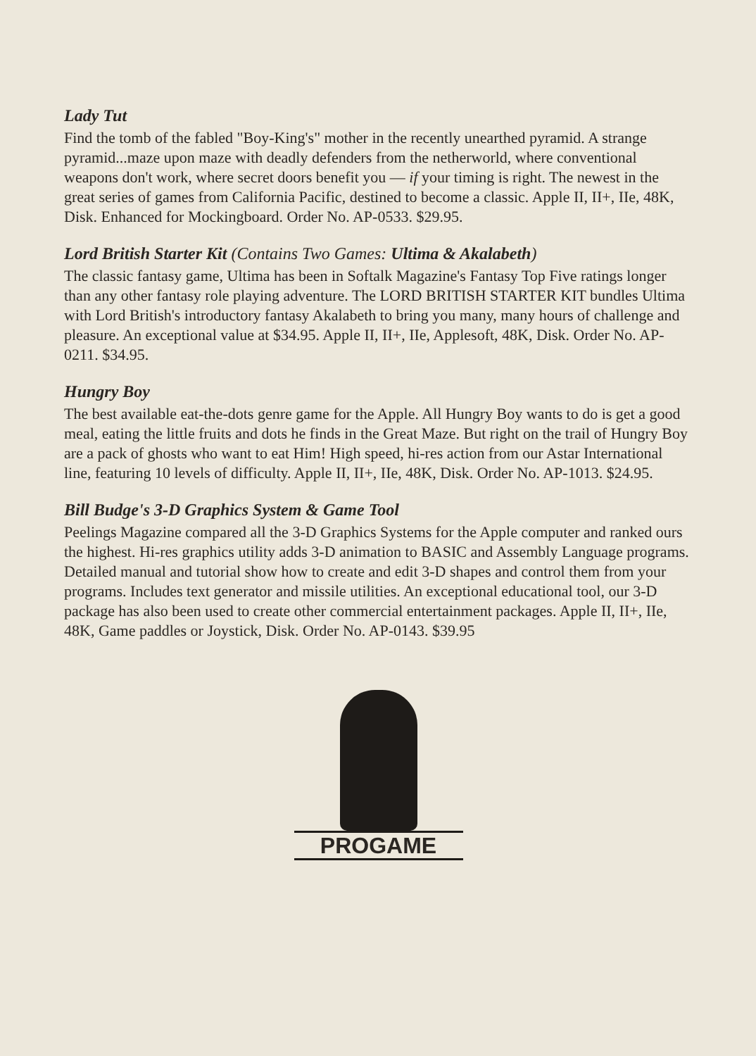Lady Tut
Find the tomb of the fabled "Boy-King's" mother in the recently unearthed pyramid. A strange pyramid...maze upon maze with deadly defenders from the netherworld, where conventional weapons don't work, where secret doors benefit you — if your timing is right. The newest in the great series of games from California Pacific, destined to become a classic. Apple II, II+, IIe, 48K, Disk. Enhanced for Mockingboard. Order No. AP-0533. $29.95.
Lord British Starter Kit (Contains Two Games: Ultima & Akalabeth)
The classic fantasy game, Ultima has been in Softalk Magazine's Fantasy Top Five ratings longer than any other fantasy role playing adventure. The LORD BRITISH STARTER KIT bundles Ultima with Lord British's introductory fantasy Akalabeth to bring you many, many hours of challenge and pleasure. An exceptional value at $34.95. Apple II, II+, IIe, Applesoft, 48K, Disk. Order No. AP-0211. $34.95.
Hungry Boy
The best available eat-the-dots genre game for the Apple. All Hungry Boy wants to do is get a good meal, eating the little fruits and dots he finds in the Great Maze. But right on the trail of Hungry Boy are a pack of ghosts who want to eat Him! High speed, hi-res action from our Astar International line, featuring 10 levels of difficulty. Apple II, II+, IIe, 48K, Disk. Order No. AP-1013. $24.95.
Bill Budge's 3-D Graphics System & Game Tool
Peelings Magazine compared all the 3-D Graphics Systems for the Apple computer and ranked ours the highest. Hi-res graphics utility adds 3-D animation to BASIC and Assembly Language programs. Detailed manual and tutorial show how to create and edit 3-D shapes and control them from your programs. Includes text generator and missile utilities. An exceptional educational tool, our 3-D package has also been used to create other commercial entertainment packages. Apple II, II+, IIe, 48K, Game paddles or Joystick, Disk. Order No. AP-0143. $39.95
PROGAME